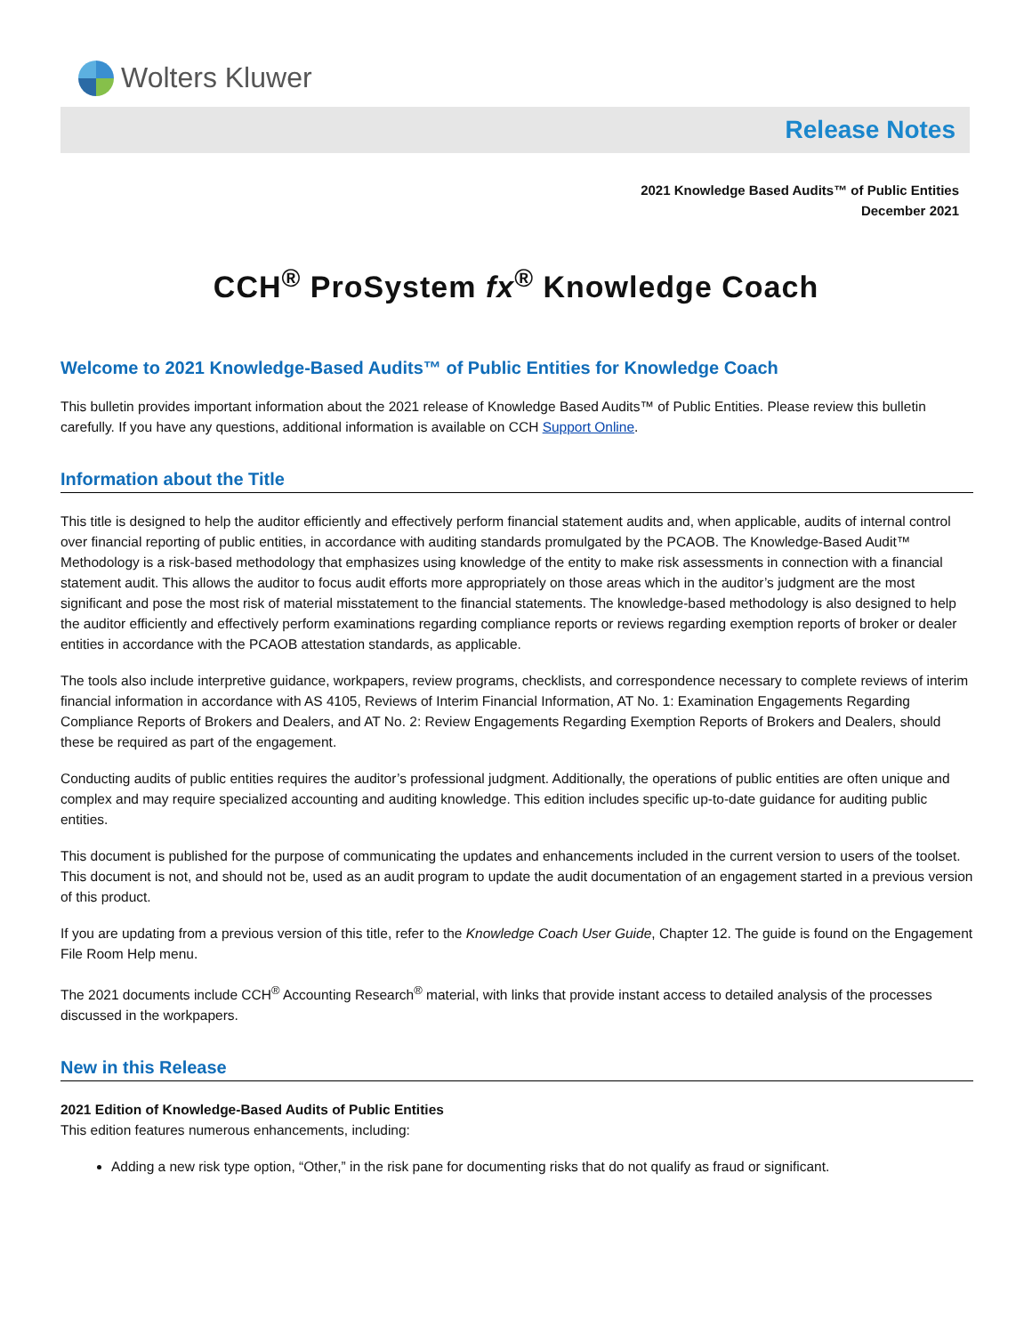Wolters Kluwer
Release Notes
2021 Knowledge Based Audits™ of Public Entities
December 2021
CCH<sup>®</sup> ProSystem fx<sup>®</sup> Knowledge Coach
Welcome to 2021 Knowledge-Based Audits™ of Public Entities for Knowledge Coach
This bulletin provides important information about the 2021 release of Knowledge Based Audits™ of Public Entities. Please review this bulletin carefully. If you have any questions, additional information is available on CCH Support Online.
Information about the Title
This title is designed to help the auditor efficiently and effectively perform financial statement audits and, when applicable, audits of internal control over financial reporting of public entities, in accordance with auditing standards promulgated by the PCAOB. The Knowledge-Based Audit™ Methodology is a risk-based methodology that emphasizes using knowledge of the entity to make risk assessments in connection with a financial statement audit. This allows the auditor to focus audit efforts more appropriately on those areas which in the auditor’s judgment are the most significant and pose the most risk of material misstatement to the financial statements. The knowledge-based methodology is also designed to help the auditor efficiently and effectively perform examinations regarding compliance reports or reviews regarding exemption reports of broker or dealer entities in accordance with the PCAOB attestation standards, as applicable.
The tools also include interpretive guidance, workpapers, review programs, checklists, and correspondence necessary to complete reviews of interim financial information in accordance with AS 4105, Reviews of Interim Financial Information, AT No. 1: Examination Engagements Regarding Compliance Reports of Brokers and Dealers, and AT No. 2: Review Engagements Regarding Exemption Reports of Brokers and Dealers, should these be required as part of the engagement.
Conducting audits of public entities requires the auditor’s professional judgment. Additionally, the operations of public entities are often unique and complex and may require specialized accounting and auditing knowledge. This edition includes specific up-to-date guidance for auditing public entities.
This document is published for the purpose of communicating the updates and enhancements included in the current version to users of the toolset. This document is not, and should not be, used as an audit program to update the audit documentation of an engagement started in a previous version of this product.
If you are updating from a previous version of this title, refer to the Knowledge Coach User Guide, Chapter 12. The guide is found on the Engagement File Room Help menu.
The 2021 documents include CCH<sup>®</sup> Accounting Research<sup>®</sup> material, with links that provide instant access to detailed analysis of the processes discussed in the workpapers.
New in this Release
2021 Edition of Knowledge-Based Audits of Public Entities
This edition features numerous enhancements, including:
Adding a new risk type option, “Other,” in the risk pane for documenting risks that do not qualify as fraud or significant.